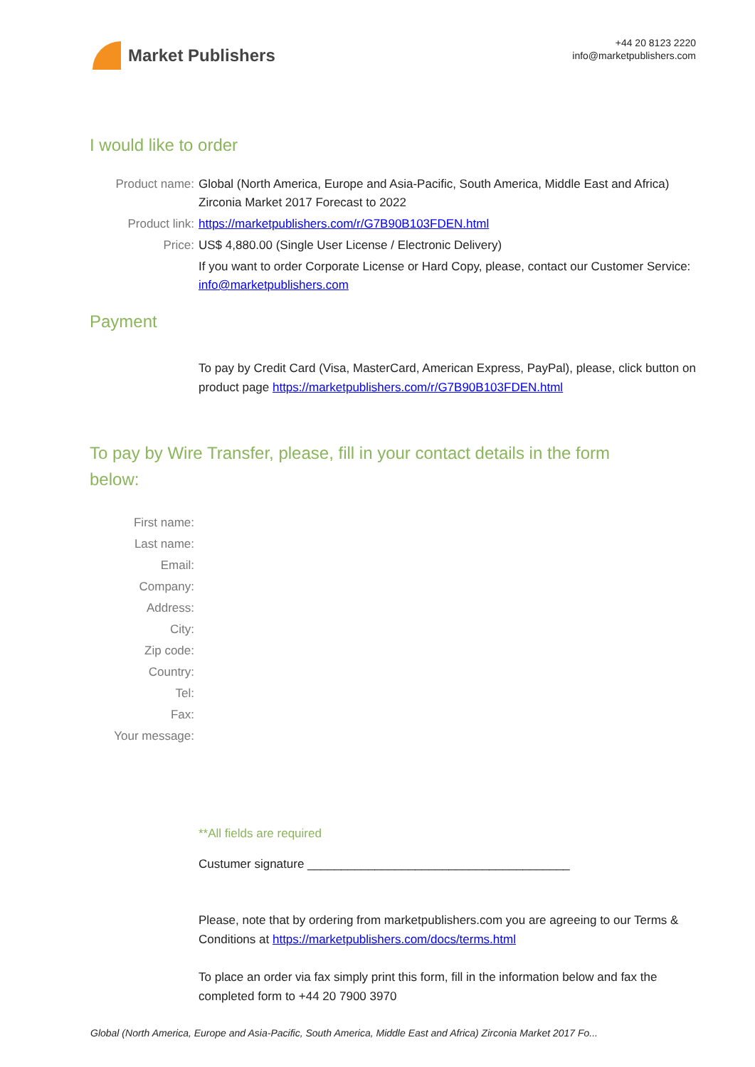Market Publishers
+44 20 8123 2220
info@marketpublishers.com
I would like to order
Product name: Global (North America, Europe and Asia-Pacific, South America, Middle East and Africa) Zirconia Market 2017 Forecast to 2022
Product link: https://marketpublishers.com/r/G7B90B103FDEN.html
Price: US$ 4,880.00 (Single User License / Electronic Delivery)
If you want to order Corporate License or Hard Copy, please, contact our Customer Service:
info@marketpublishers.com
Payment
To pay by Credit Card (Visa, MasterCard, American Express, PayPal), please, click button on product page https://marketpublishers.com/r/G7B90B103FDEN.html
To pay by Wire Transfer, please, fill in your contact details in the form below:
First name:
Last name:
Email:
Company:
Address:
City:
Zip code:
Country:
Tel:
Fax:
Your message:
**All fields are required
Custumer signature _______________________________________
Please, note that by ordering from marketpublishers.com you are agreeing to our Terms & Conditions at https://marketpublishers.com/docs/terms.html
To place an order via fax simply print this form, fill in the information below and fax the completed form to +44 20 7900 3970
Global (North America, Europe and Asia-Pacific, South America, Middle East and Africa) Zirconia Market 2017 Fo...